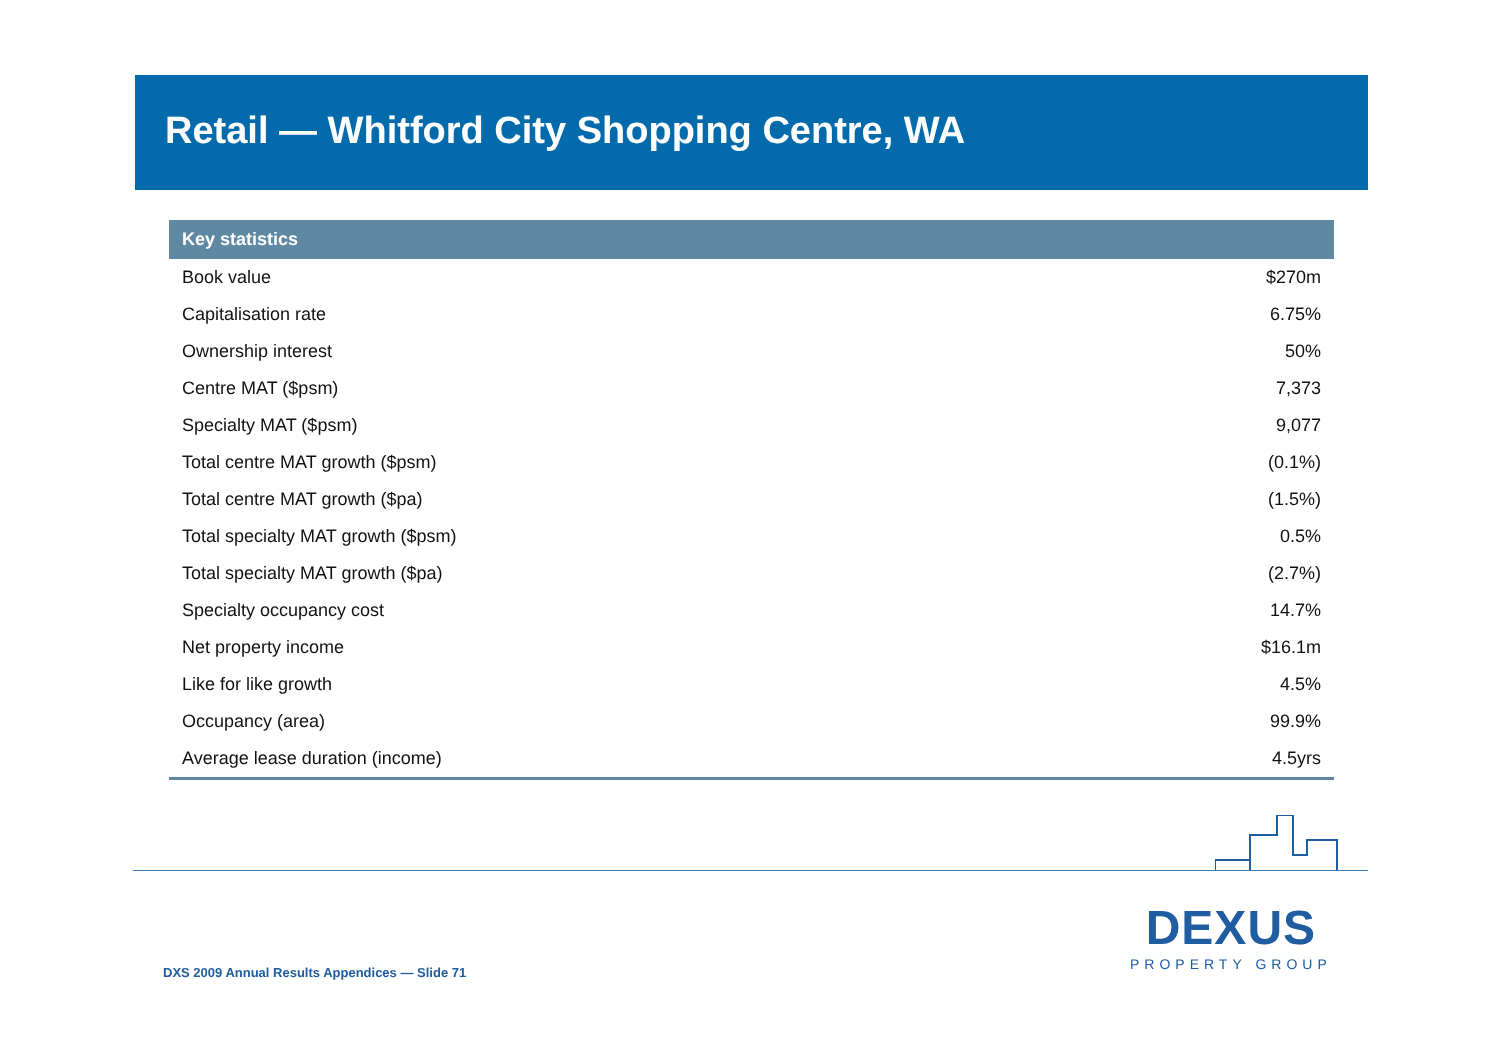Retail — Whitford City Shopping Centre, WA
| Key statistics | |
| --- | --- |
| Book value | $270m |
| Capitalisation rate | 6.75% |
| Ownership interest | 50% |
| Centre MAT ($psm) | 7,373 |
| Specialty MAT ($psm) | 9,077 |
| Total centre MAT growth ($psm) | (0.1%) |
| Total centre MAT growth ($pa) | (1.5%) |
| Total specialty MAT growth ($psm) | 0.5% |
| Total specialty MAT growth ($pa) | (2.7%) |
| Specialty occupancy cost | 14.7% |
| Net property income | $16.1m |
| Like for like growth | 4.5% |
| Occupancy (area) | 99.9% |
| Average lease duration (income) | 4.5yrs |
DEXUS
PROPERTY GROUP
DXS 2009 Annual Results Appendices — Slide 71